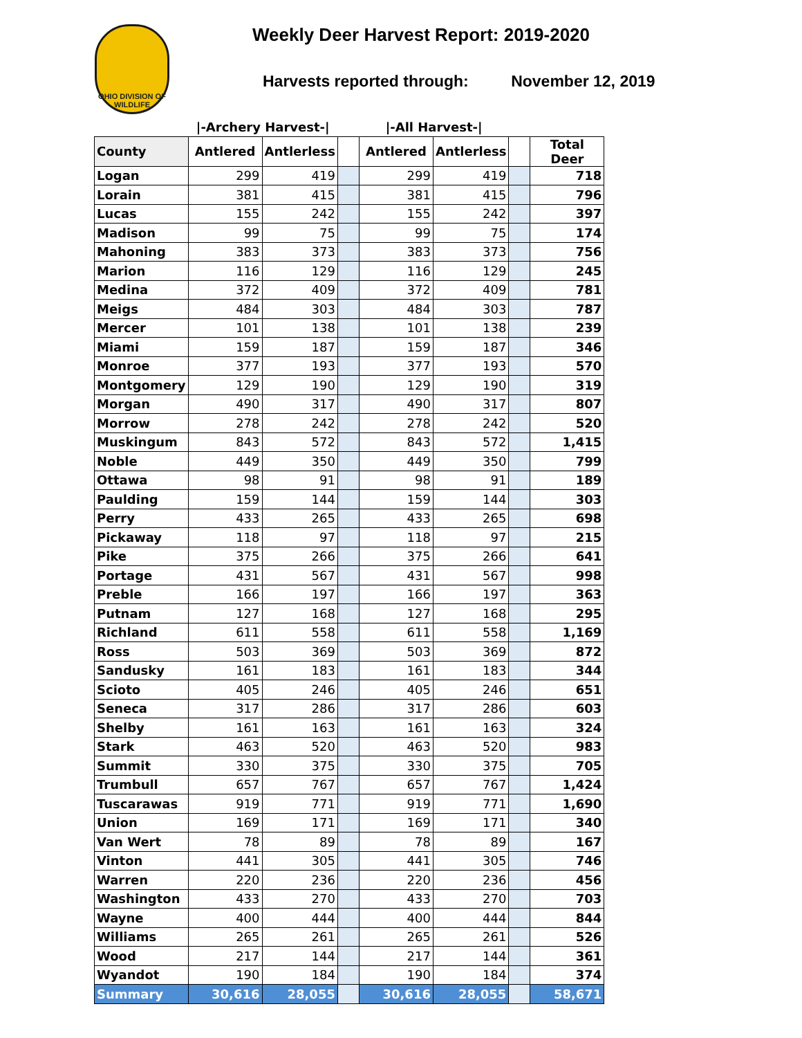OHIO DIVISION OF WILDLIFE
Weekly Deer Harvest Report: 2019-2020
Harvests reported through: November 12, 2019
| | /-Archery Harvest-/ | | | /-All Harvest-/ | | | |
| --- | --- | --- | --- | --- | --- | --- | --- |
| County | Antlered | Antlerless | | Antlered | Antlerless | | Total Deer |
| Logan | 299 | 419 | | 299 | 419 | | 718 |
| Lorain | 381 | 415 | | 381 | 415 | | 796 |
| Lucas | 155 | 242 | | 155 | 242 | | 397 |
| Madison | 99 | 75 | | 99 | 75 | | 174 |
| Mahoning | 383 | 373 | | 383 | 373 | | 756 |
| Marion | 116 | 129 | | 116 | 129 | | 245 |
| Medina | 372 | 409 | | 372 | 409 | | 781 |
| Meigs | 484 | 303 | | 484 | 303 | | 787 |
| Mercer | 101 | 138 | | 101 | 138 | | 239 |
| Miami | 159 | 187 | | 159 | 187 | | 346 |
| Monroe | 377 | 193 | | 377 | 193 | | 570 |
| Montgomery | 129 | 190 | | 129 | 190 | | 319 |
| Morgan | 490 | 317 | | 490 | 317 | | 807 |
| Morrow | 278 | 242 | | 278 | 242 | | 520 |
| Muskingum | 843 | 572 | | 843 | 572 | | 1,415 |
| Noble | 449 | 350 | | 449 | 350 | | 799 |
| Ottawa | 98 | 91 | | 98 | 91 | | 189 |
| Paulding | 159 | 144 | | 159 | 144 | | 303 |
| Perry | 433 | 265 | | 433 | 265 | | 698 |
| Pickaway | 118 | 97 | | 118 | 97 | | 215 |
| Pike | 375 | 266 | | 375 | 266 | | 641 |
| Portage | 431 | 567 | | 431 | 567 | | 998 |
| Preble | 166 | 197 | | 166 | 197 | | 363 |
| Putnam | 127 | 168 | | 127 | 168 | | 295 |
| Richland | 611 | 558 | | 611 | 558 | | 1,169 |
| Ross | 503 | 369 | | 503 | 369 | | 872 |
| Sandusky | 161 | 183 | | 161 | 183 | | 344 |
| Scioto | 405 | 246 | | 405 | 246 | | 651 |
| Seneca | 317 | 286 | | 317 | 286 | | 603 |
| Shelby | 161 | 163 | | 161 | 163 | | 324 |
| Stark | 463 | 520 | | 463 | 520 | | 983 |
| Summit | 330 | 375 | | 330 | 375 | | 705 |
| Trumbull | 657 | 767 | | 657 | 767 | | 1,424 |
| Tuscarawas | 919 | 771 | | 919 | 771 | | 1,690 |
| Union | 169 | 171 | | 169 | 171 | | 340 |
| Van Wert | 78 | 89 | | 78 | 89 | | 167 |
| Vinton | 441 | 305 | | 441 | 305 | | 746 |
| Warren | 220 | 236 | | 220 | 236 | | 456 |
| Washington | 433 | 270 | | 433 | 270 | | 703 |
| Wayne | 400 | 444 | | 400 | 444 | | 844 |
| Williams | 265 | 261 | | 265 | 261 | | 526 |
| Wood | 217 | 144 | | 217 | 144 | | 361 |
| Wyandot | 190 | 184 | | 190 | 184 | | 374 |
| Summary | 30,616 | 28,055 | | 30,616 | 28,055 | | 58,671 |